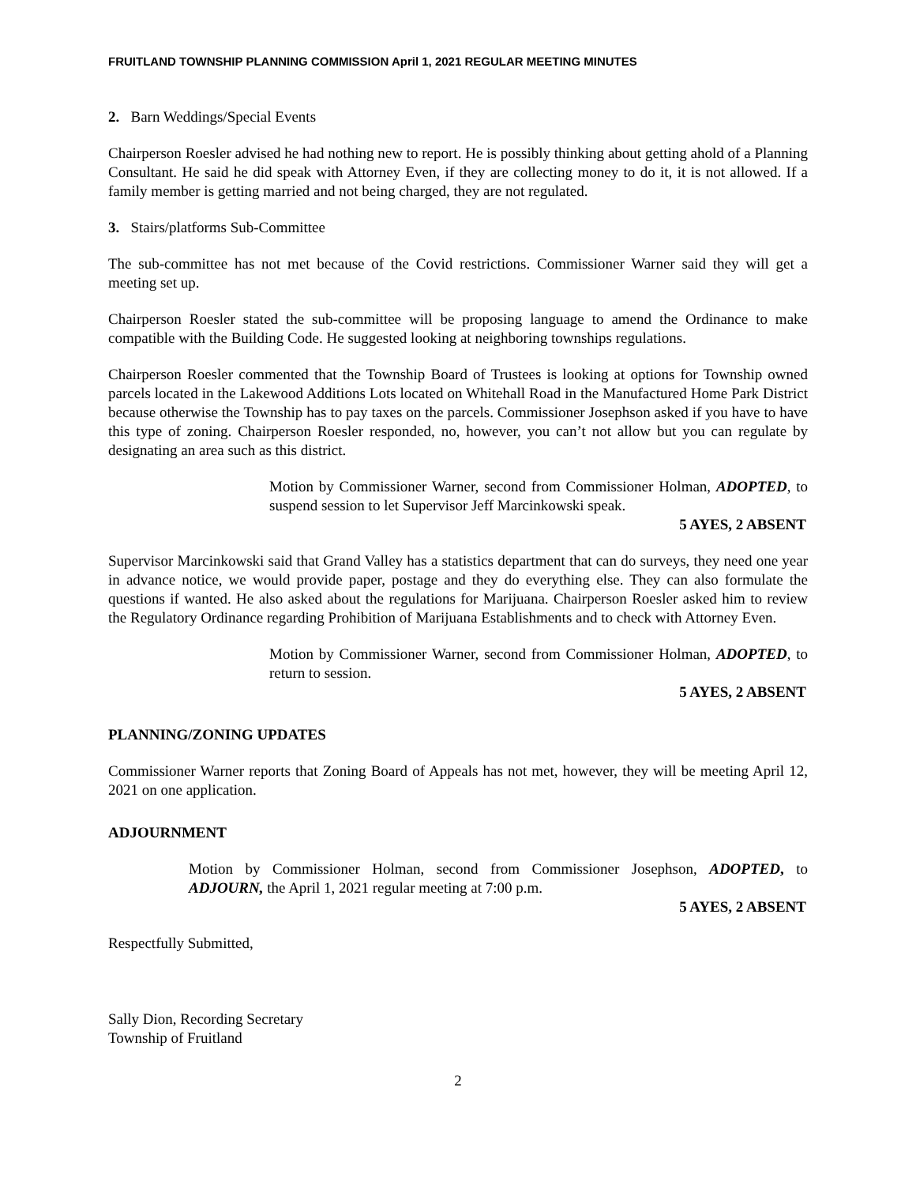FRUITLAND TOWNSHIP PLANNING COMMISSION April 1, 2021 REGULAR MEETING MINUTES
2. Barn Weddings/Special Events
Chairperson Roesler advised he had nothing new to report. He is possibly thinking about getting ahold of a Planning Consultant. He said he did speak with Attorney Even, if they are collecting money to do it, it is not allowed. If a family member is getting married and not being charged, they are not regulated.
3. Stairs/platforms Sub-Committee
The sub-committee has not met because of the Covid restrictions. Commissioner Warner said they will get a meeting set up.
Chairperson Roesler stated the sub-committee will be proposing language to amend the Ordinance to make compatible with the Building Code. He suggested looking at neighboring townships regulations.
Chairperson Roesler commented that the Township Board of Trustees is looking at options for Township owned parcels located in the Lakewood Additions Lots located on Whitehall Road in the Manufactured Home Park District because otherwise the Township has to pay taxes on the parcels. Commissioner Josephson asked if you have to have this type of zoning. Chairperson Roesler responded, no, however, you can’t not allow but you can regulate by designating an area such as this district.
Motion by Commissioner Warner, second from Commissioner Holman, ADOPTED, to suspend session to let Supervisor Jeff Marcinkowski speak.
5 AYES, 2 ABSENT
Supervisor Marcinkowski said that Grand Valley has a statistics department that can do surveys, they need one year in advance notice, we would provide paper, postage and they do everything else. They can also formulate the questions if wanted. He also asked about the regulations for Marijuana. Chairperson Roesler asked him to review the Regulatory Ordinance regarding Prohibition of Marijuana Establishments and to check with Attorney Even.
Motion by Commissioner Warner, second from Commissioner Holman, ADOPTED, to return to session.
5 AYES, 2 ABSENT
PLANNING/ZONING UPDATES
Commissioner Warner reports that Zoning Board of Appeals has not met, however, they will be meeting April 12, 2021 on one application.
ADJOURNMENT
Motion by Commissioner Holman, second from Commissioner Josephson, ADOPTED, to ADJOURN, the April 1, 2021 regular meeting at 7:00 p.m.
5 AYES, 2 ABSENT
Respectfully Submitted,
Sally Dion, Recording Secretary
Township of Fruitland
2